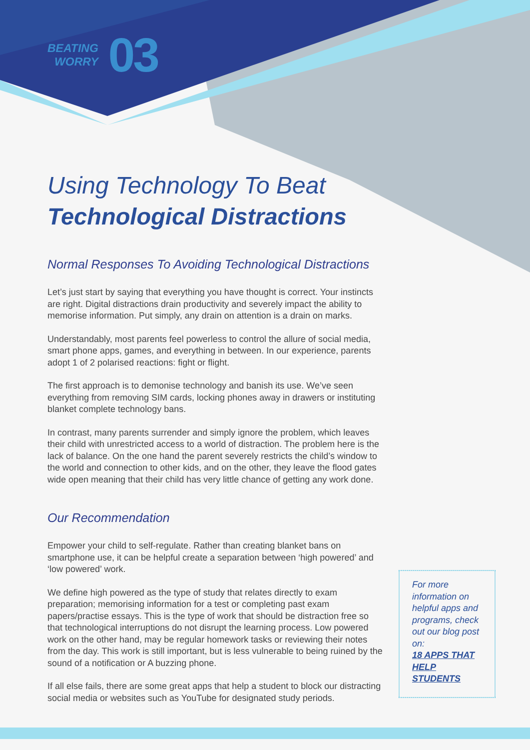BEATING
WORRY
03
Using Technology To Beat
Technological Distractions
Normal Responses To Avoiding Technological Distractions
Let’s just start by saying that everything you have thought is correct. Your instincts are right. Digital distractions drain productivity and severely impact the ability to memorise information. Put simply, any drain on attention is a drain on marks.
Understandably, most parents feel powerless to control the allure of social media, smart phone apps, games, and everything in between. In our experience, parents adopt 1 of 2 polarised reactions: fight or flight.
The first approach is to demonise technology and banish its use. We’ve seen everything from removing SIM cards, locking phones away in drawers or instituting blanket complete technology bans.
In contrast, many parents surrender and simply ignore the problem, which leaves their child with unrestricted access to a world of distraction. The problem here is the lack of balance. On the one hand the parent severely restricts the child’s window to the world and connection to other kids, and on the other, they leave the flood gates wide open meaning that their child has very little chance of getting any work done.
Our Recommendation
Empower your child to self-regulate. Rather than creating blanket bans on smartphone use, it can be helpful create a separation between ‘high powered’ and ‘low powered’ work.
We define high powered as the type of study that relates directly to exam preparation; memorising information for a test or completing past exam papers/practise essays. This is the type of work that should be distraction free so that technological interruptions do not disrupt the learning process. Low powered work on the other hand, may be regular homework tasks or reviewing their notes from the day. This work is still important, but is less vulnerable to being ruined by the sound of a notification or A buzzing phone.
If all else fails, there are some great apps that help a student to block our distracting social media or websites such as YouTube for designated study periods.
For more information on helpful apps and programs, check out our blog post on:
18 APPS THAT HELP STUDENTS